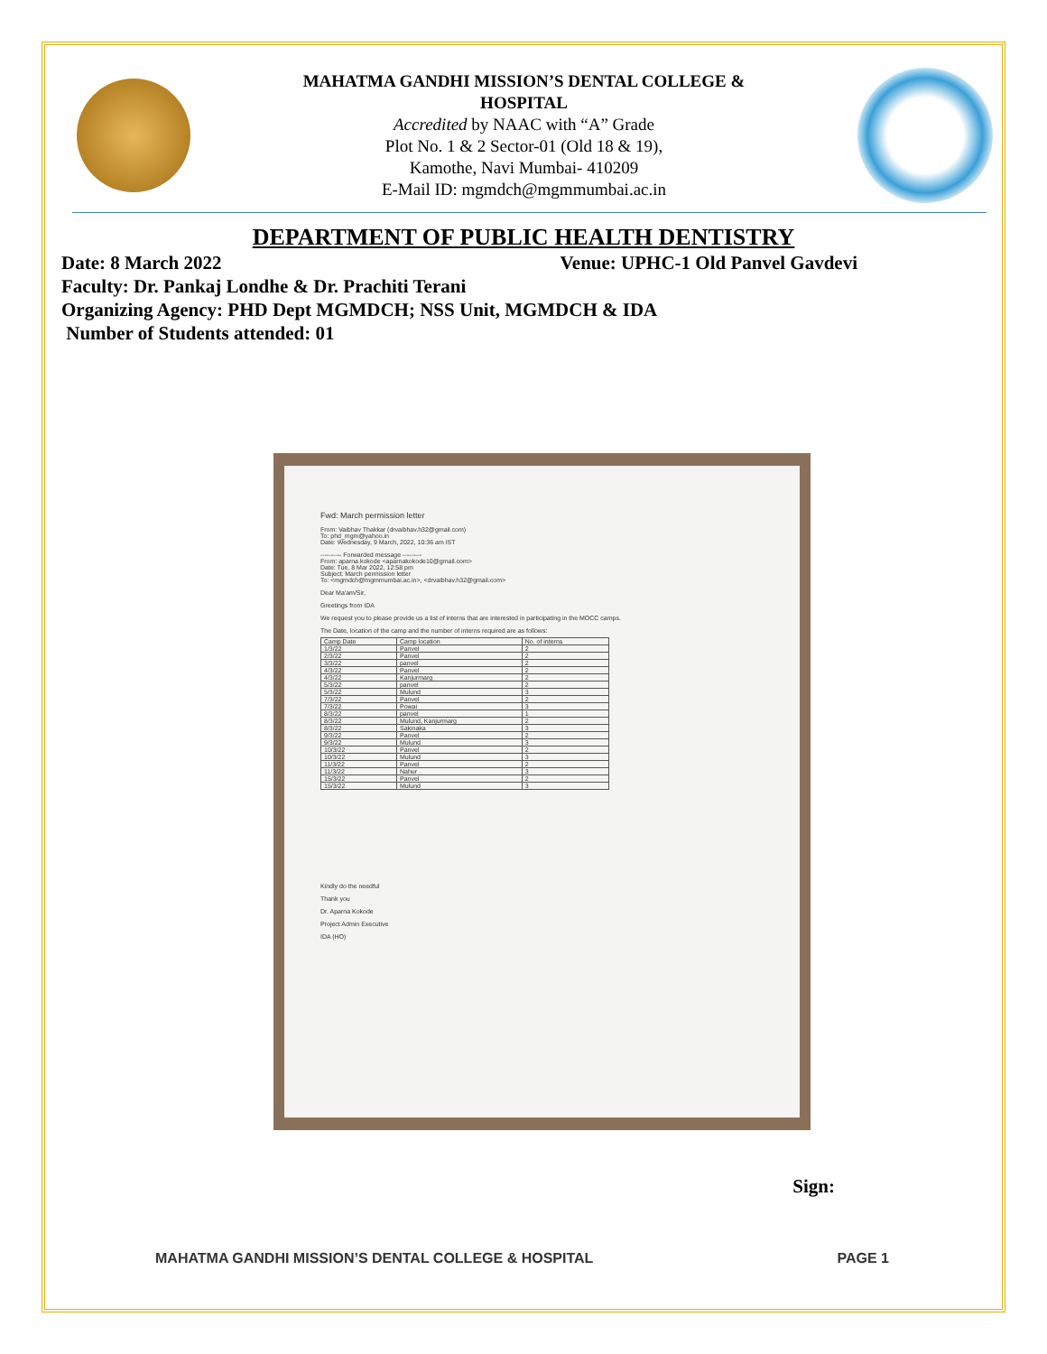MAHATMA GANDHI MISSION’S DENTAL COLLEGE &
HOSPITAL
Accredited by NAAC with “A” Grade
Plot No. 1 & 2 Sector-01 (Old 18 & 19),
Kamothe, Navi Mumbai- 410209
E-Mail ID: mgmdch@mgmmumbai.ac.in
DEPARTMENT OF PUBLIC HEALTH DENTISTRY
Date: 8 March 2022 Venue: UPHC-1 Old Panvel Gavdevi
Faculty: Dr. Pankaj Londhe & Dr. Prachiti Terani
Organizing Agency: PHD Dept MGMDCH; NSS Unit, MGMDCH & IDA
Number of Students attended: 01
Fwd: March permission letter
From: Vaibhav Thakkar (drvaibhav.h32@gmail.com)
To: phd_mgm@yahoo.in
Date: Wednesday, 9 March, 2022, 10:36 am IST
---------- Forwarded message ---------
From: aparna kokode <aparnakokode10@gmail.com>
Date: Tue, 8 Mar 2022, 12:58 pm
Subject: March permission letter
To: <mgmdch@mgmmumbai.ac.in>, <drvaibhav.h32@gmail.com>
Dear Ma'am/Sir,
Greetings from IDA
We request you to please provide us a list of interns that are interested in participating in the MOCC camps.
The Date, location of the camp and the number of interns required are as follows:
| Camp Date | Camp location | No. of interns |
| --- | --- | --- |
| 1/3/22 | Panvel | 2 |
| 2/3/22 | Panvel | 2 |
| 3/3/22 | panvel | 2 |
| 4/3/22 | Panvel | 2 |
| 4/3/22 | Kanjurmarg | 2 |
| 5/3/22 | panvel | 2 |
| 5/3/22 | Mulund | 3 |
| 7/3/22 | Panvel | 2 |
| 7/3/22 | Powai | 3 |
| 8/3/22 | panvel | 1 |
| 8/3/22 | Mulund, Kanjurmarg | 2 |
| 8/3/22 | Sakinaka | 3 |
| 9/3/22 | Panvel | 2 |
| 9/3/22 | Mulund | 3 |
| 10/3/22 | Panvel | 2 |
| 10/3/22 | Mulund | 3 |
| 11/3/22 | Panvel | 2 |
| 11/3/22 | Nahur | 3 |
| 15/3/22 | Panvel | 2 |
| 15/3/22 | Mulund | 3 |
Kindly do the needful
Thank you
Dr. Aparna Kokode
Project Admin Executive
IDA (HO)
Sign:
MAHATMA GANDHI MISSION’S DENTAL COLLEGE & HOSPITAL PAGE 1